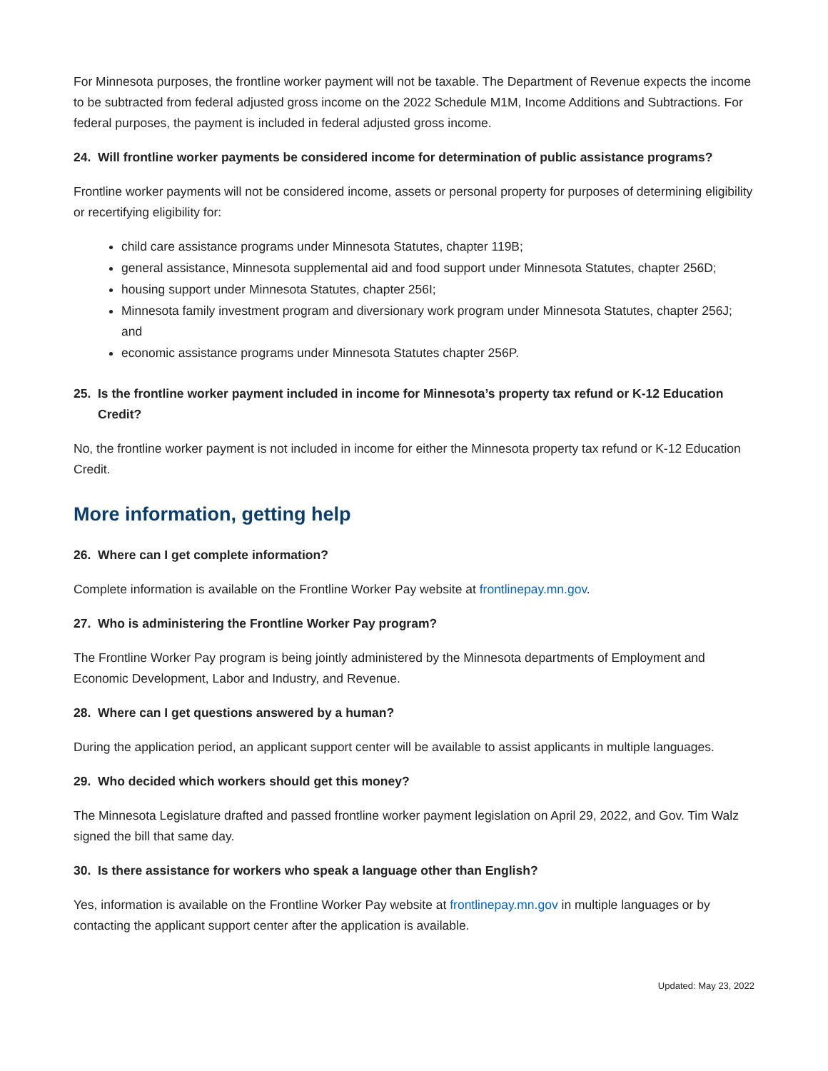For Minnesota purposes, the frontline worker payment will not be taxable. The Department of Revenue expects the income to be subtracted from federal adjusted gross income on the 2022 Schedule M1M, Income Additions and Subtractions. For federal purposes, the payment is included in federal adjusted gross income.
24. Will frontline worker payments be considered income for determination of public assistance programs?
Frontline worker payments will not be considered income, assets or personal property for purposes of determining eligibility or recertifying eligibility for:
child care assistance programs under Minnesota Statutes, chapter 119B;
general assistance, Minnesota supplemental aid and food support under Minnesota Statutes, chapter 256D;
housing support under Minnesota Statutes, chapter 256I;
Minnesota family investment program and diversionary work program under Minnesota Statutes, chapter 256J; and
economic assistance programs under Minnesota Statutes chapter 256P.
25. Is the frontline worker payment included in income for Minnesota’s property tax refund or K-12 Education Credit?
No, the frontline worker payment is not included in income for either the Minnesota property tax refund or K-12 Education Credit.
More information, getting help
26. Where can I get complete information?
Complete information is available on the Frontline Worker Pay website at frontlinepay.mn.gov.
27. Who is administering the Frontline Worker Pay program?
The Frontline Worker Pay program is being jointly administered by the Minnesota departments of Employment and Economic Development, Labor and Industry, and Revenue.
28. Where can I get questions answered by a human?
During the application period, an applicant support center will be available to assist applicants in multiple languages.
29. Who decided which workers should get this money?
The Minnesota Legislature drafted and passed frontline worker payment legislation on April 29, 2022, and Gov. Tim Walz signed the bill that same day.
30. Is there assistance for workers who speak a language other than English?
Yes, information is available on the Frontline Worker Pay website at frontlinepay.mn.gov in multiple languages or by contacting the applicant support center after the application is available.
Updated: May 23, 2022